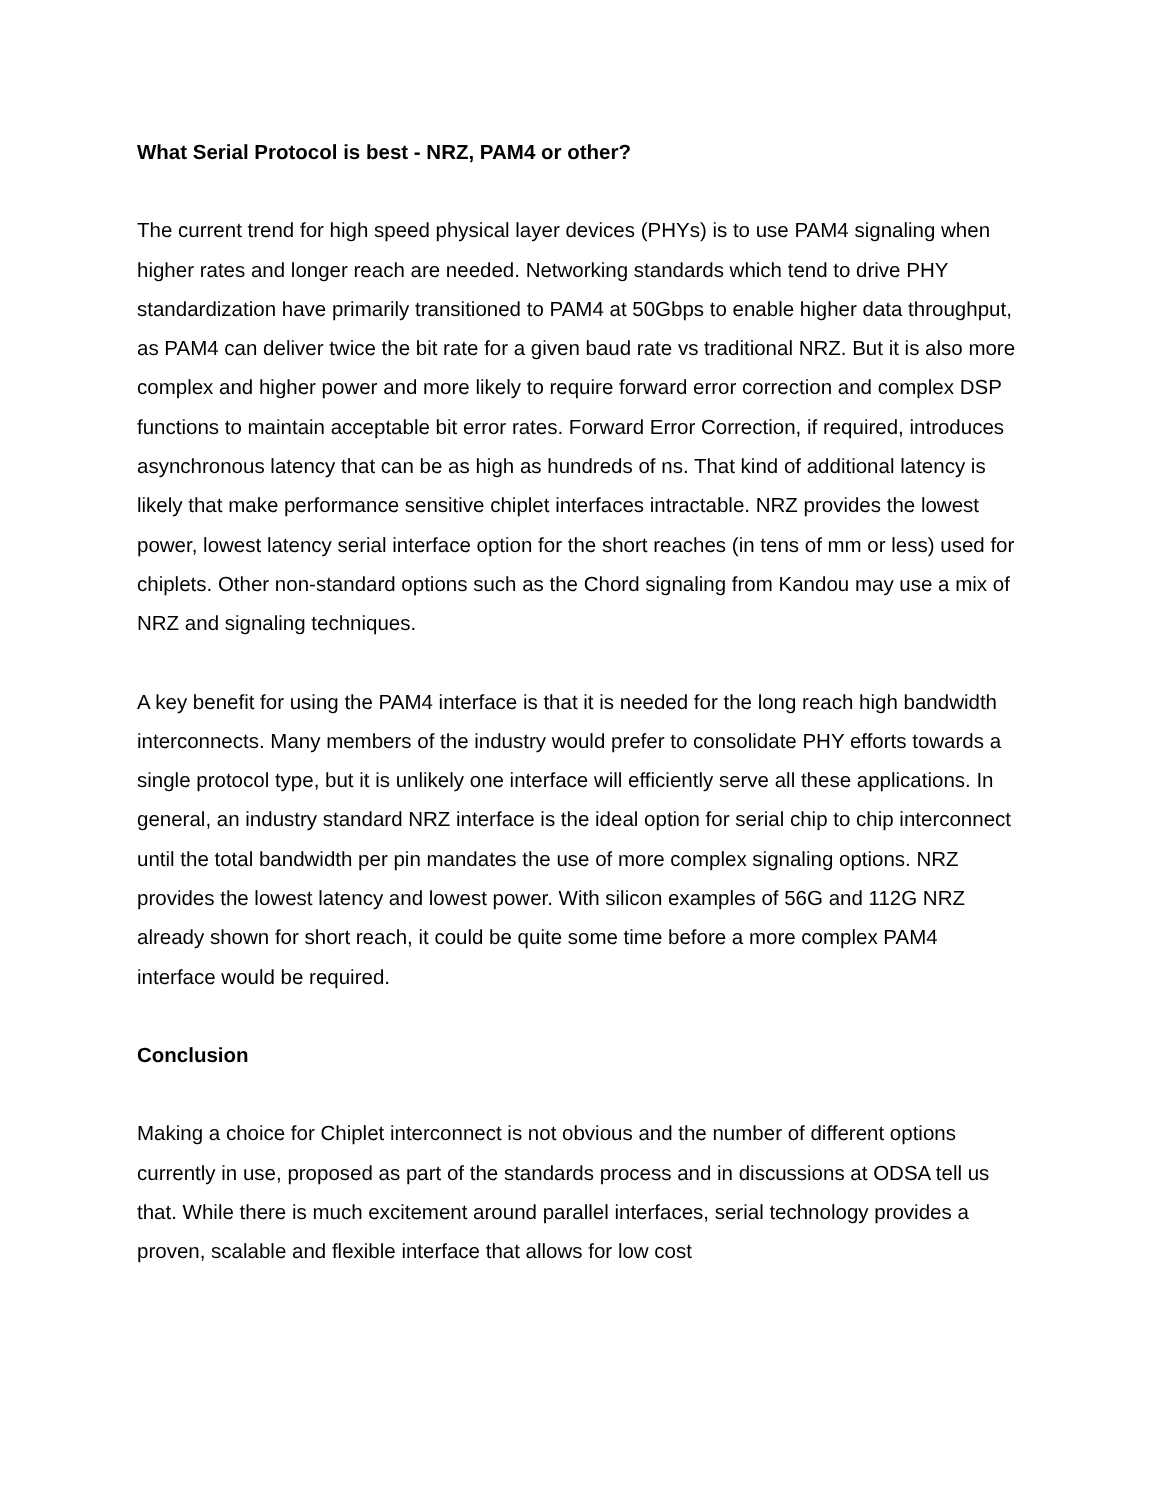What Serial Protocol is best - NRZ, PAM4 or other?
The current trend for high speed physical layer devices (PHYs) is to use PAM4 signaling when higher rates and longer reach are needed. Networking standards which tend to drive PHY standardization have primarily transitioned to PAM4 at 50Gbps to enable higher data throughput, as PAM4 can deliver twice the bit rate for a given baud rate vs traditional NRZ. But it is also more complex and higher power and more likely to require forward error correction and complex DSP functions to maintain acceptable bit error rates. Forward Error Correction, if required, introduces asynchronous latency that can be as high as hundreds of ns. That kind of additional latency is likely that make performance sensitive chiplet interfaces intractable. NRZ provides the lowest power, lowest latency serial interface option for the short reaches (in tens of mm or less) used for chiplets. Other non-standard options such as the Chord signaling from Kandou may use a mix of NRZ and signaling techniques.
A key benefit for using the PAM4 interface is that it is needed for the long reach high bandwidth interconnects. Many members of the industry would prefer to consolidate PHY efforts towards a single protocol type, but it is unlikely one interface will efficiently serve all these applications. In general, an industry standard NRZ interface is the ideal option for serial chip to chip interconnect until the total bandwidth per pin mandates the use of more complex signaling options. NRZ provides the lowest latency and lowest power. With silicon examples of 56G and 112G NRZ already shown for short reach, it could be quite some time before a more complex PAM4 interface would be required.
Conclusion
Making a choice for Chiplet interconnect is not obvious and the number of different options currently in use, proposed as part of the standards process and in discussions at ODSA tell us that. While there is much excitement around parallel interfaces, serial technology provides a proven, scalable and flexible interface that allows for low cost